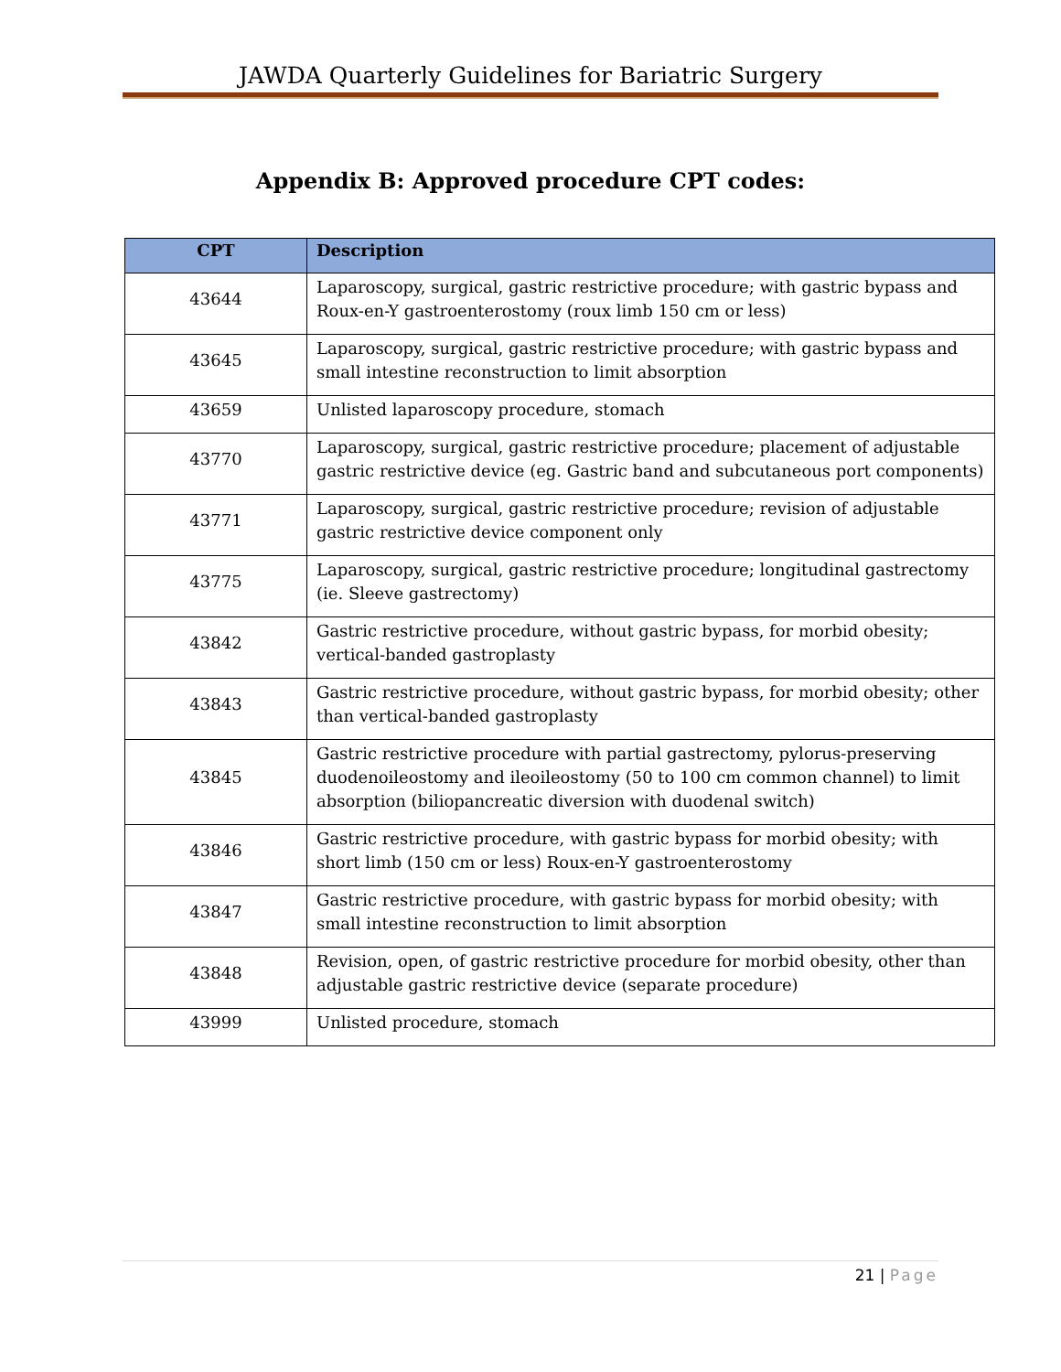JAWDA Quarterly Guidelines for Bariatric Surgery
Appendix B: Approved procedure CPT codes:
| CPT | Description |
| --- | --- |
| 43644 | Laparoscopy, surgical, gastric restrictive procedure; with gastric bypass and Roux-en-Y gastroenterostomy (roux limb 150 cm or less) |
| 43645 | Laparoscopy, surgical, gastric restrictive procedure; with gastric bypass and small intestine reconstruction to limit absorption |
| 43659 | Unlisted laparoscopy procedure, stomach |
| 43770 | Laparoscopy, surgical, gastric restrictive procedure; placement of adjustable gastric restrictive device (eg. Gastric band and subcutaneous port components) |
| 43771 | Laparoscopy, surgical, gastric restrictive procedure; revision of adjustable gastric restrictive device component only |
| 43775 | Laparoscopy, surgical, gastric restrictive procedure; longitudinal gastrectomy (ie. Sleeve gastrectomy) |
| 43842 | Gastric restrictive procedure, without gastric bypass, for morbid obesity; vertical-banded gastroplasty |
| 43843 | Gastric restrictive procedure, without gastric bypass, for morbid obesity; other than vertical-banded gastroplasty |
| 43845 | Gastric restrictive procedure with partial gastrectomy, pylorus-preserving duodenoileostomy and ileoileostomy (50 to 100 cm common channel) to limit absorption (biliopancreatic diversion with duodenal switch) |
| 43846 | Gastric restrictive procedure, with gastric bypass for morbid obesity; with short limb (150 cm or less) Roux-en-Y gastroenterostomy |
| 43847 | Gastric restrictive procedure, with gastric bypass for morbid obesity; with small intestine reconstruction to limit absorption |
| 43848 | Revision, open, of gastric restrictive procedure for morbid obesity, other than adjustable gastric restrictive device (separate procedure) |
| 43999 | Unlisted procedure, stomach |
21 | Page